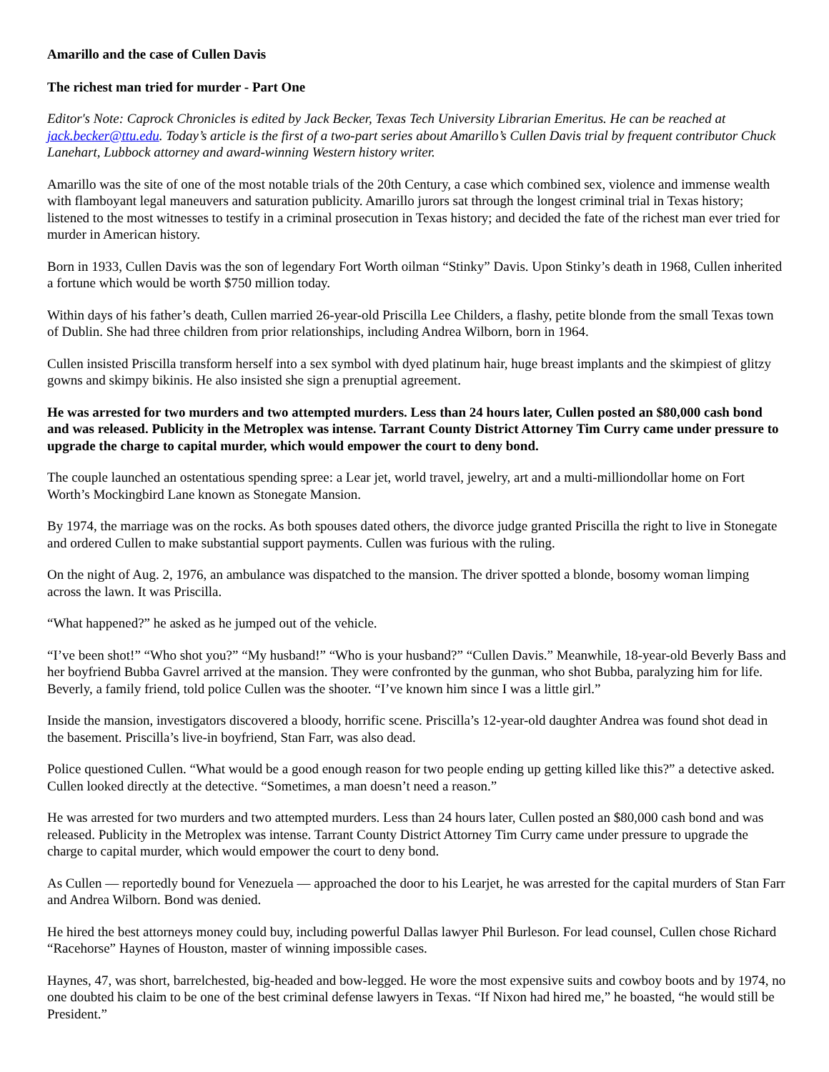Amarillo and the case of Cullen Davis
The richest man tried for murder - Part One
Editor's Note: Caprock Chronicles is edited by Jack Becker, Texas Tech University Librarian Emeritus. He can be reached at jack.becker@ttu.edu. Today’s article is the first of a two-part series about Amarillo’s Cullen Davis trial by frequent contributor Chuck Lanehart, Lubbock attorney and award-winning Western history writer.
Amarillo was the site of one of the most notable trials of the 20th Century, a case which combined sex, violence and immense wealth with flamboyant legal maneuvers and saturation publicity. Amarillo jurors sat through the longest criminal trial in Texas history; listened to the most witnesses to testify in a criminal prosecution in Texas history; and decided the fate of the richest man ever tried for murder in American history.
Born in 1933, Cullen Davis was the son of legendary Fort Worth oilman “Stinky” Davis. Upon Stinky’s death in 1968, Cullen inherited a fortune which would be worth $750 million today.
Within days of his father’s death, Cullen married 26-year-old Priscilla Lee Childers, a flashy, petite blonde from the small Texas town of Dublin. She had three children from prior relationships, including Andrea Wilborn, born in 1964.
Cullen insisted Priscilla transform herself into a sex symbol with dyed platinum hair, huge breast implants and the skimpiest of glitzy gowns and skimpy bikinis. He also insisted she sign a prenuptial agreement.
He was arrested for two murders and two attempted murders. Less than 24 hours later, Cullen posted an $80,000 cash bond and was released. Publicity in the Metroplex was intense. Tarrant County District Attorney Tim Curry came under pressure to upgrade the charge to capital murder, which would empower the court to deny bond.
The couple launched an ostentatious spending spree: a Lear jet, world travel, jewelry, art and a multi-milliondollar home on Fort Worth’s Mockingbird Lane known as Stonegate Mansion.
By 1974, the marriage was on the rocks. As both spouses dated others, the divorce judge granted Priscilla the right to live in Stonegate and ordered Cullen to make substantial support payments. Cullen was furious with the ruling.
On the night of Aug. 2, 1976, an ambulance was dispatched to the mansion. The driver spotted a blonde, bosomy woman limping across the lawn. It was Priscilla.
“What happened?” he asked as he jumped out of the vehicle.
“I’ve been shot!” “Who shot you?” “My husband!” “Who is your husband?” “Cullen Davis.” Meanwhile, 18-year-old Beverly Bass and her boyfriend Bubba Gavrel arrived at the mansion. They were confronted by the gunman, who shot Bubba, paralyzing him for life. Beverly, a family friend, told police Cullen was the shooter. “I’ve known him since I was a little girl.”
Inside the mansion, investigators discovered a bloody, horrific scene. Priscilla’s 12-year-old daughter Andrea was found shot dead in the basement. Priscilla’s live-in boyfriend, Stan Farr, was also dead.
Police questioned Cullen. “What would be a good enough reason for two people ending up getting killed like this?” a detective asked. Cullen looked directly at the detective. “Sometimes, a man doesn’t need a reason.”
He was arrested for two murders and two attempted murders. Less than 24 hours later, Cullen posted an $80,000 cash bond and was released. Publicity in the Metroplex was intense. Tarrant County District Attorney Tim Curry came under pressure to upgrade the charge to capital murder, which would empower the court to deny bond.
As Cullen — reportedly bound for Venezuela — approached the door to his Learjet, he was arrested for the capital murders of Stan Farr and Andrea Wilborn. Bond was denied.
He hired the best attorneys money could buy, including powerful Dallas lawyer Phil Burleson. For lead counsel, Cullen chose Richard “Racehorse” Haynes of Houston, master of winning impossible cases.
Haynes, 47, was short, barrelchested, big-headed and bow-legged. He wore the most expensive suits and cowboy boots and by 1974, no one doubted his claim to be one of the best criminal defense lawyers in Texas. “If Nixon had hired me,” he boasted, “he would still be President.”